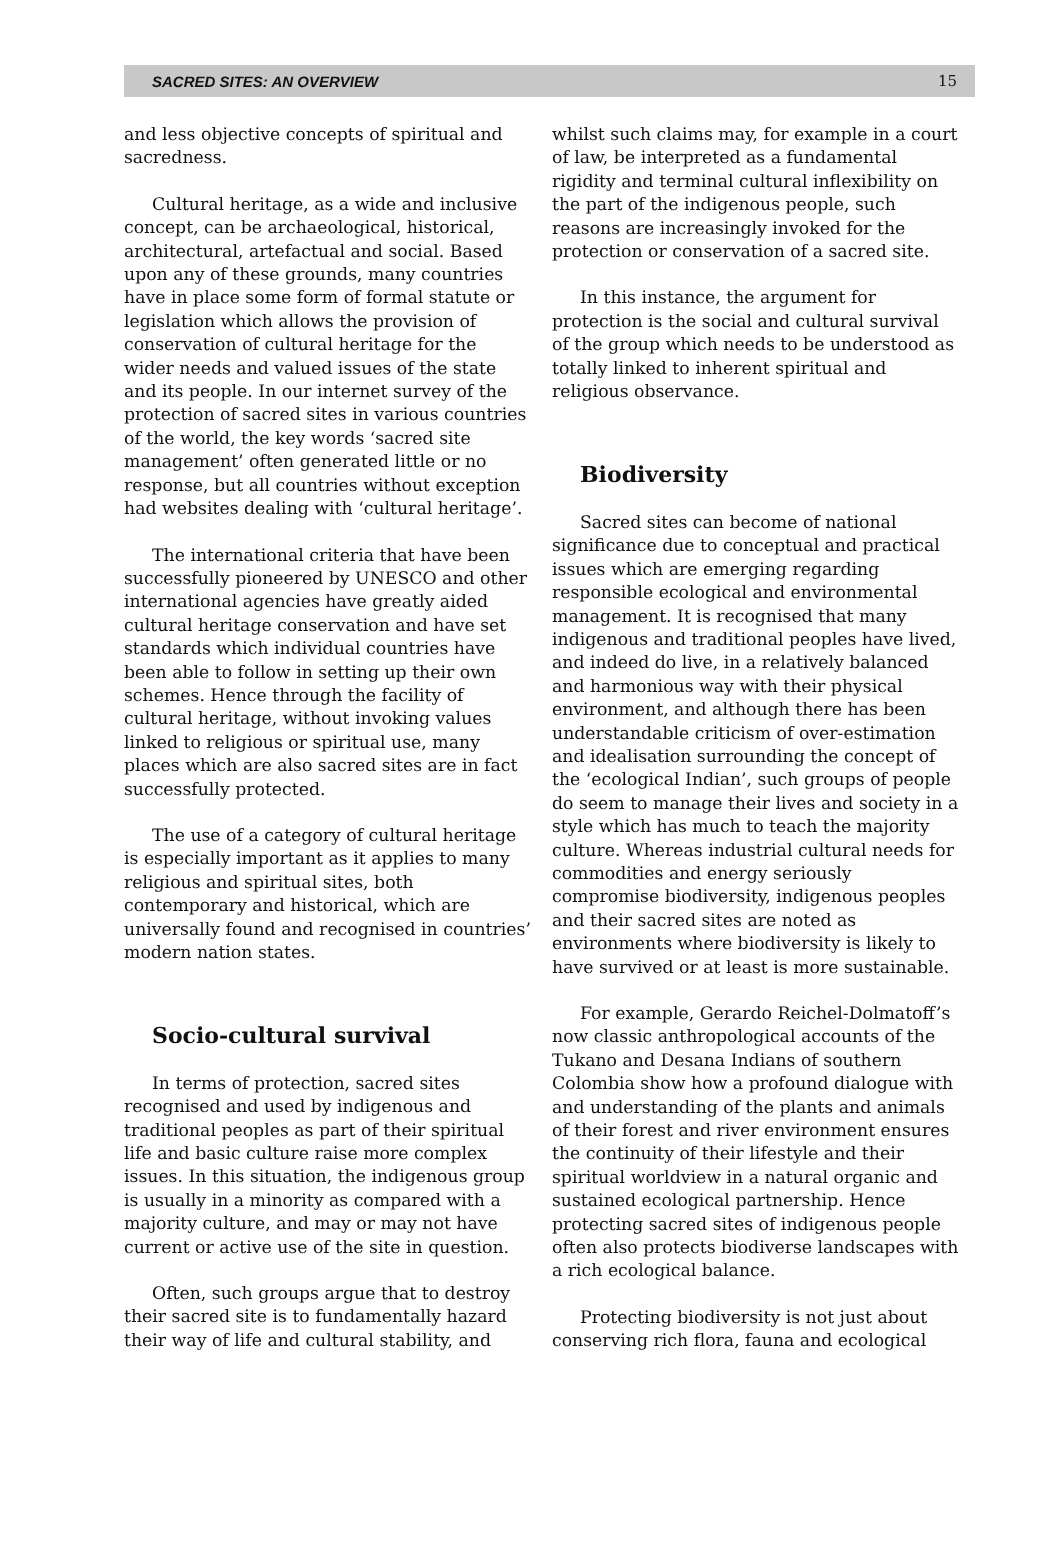SACRED SITES: AN OVERVIEW 15
and less objective concepts of spiritual and sacredness.
Cultural heritage, as a wide and inclusive concept, can be archaeological, historical, architectural, artefactual and social. Based upon any of these grounds, many countries have in place some form of formal statute or legislation which allows the provision of conservation of cultural heritage for the wider needs and valued issues of the state and its people. In our internet survey of the protection of sacred sites in various countries of the world, the key words ‘sacred site management’ often generated little or no response, but all countries without exception had websites dealing with ‘cultural heritage’.
The international criteria that have been successfully pioneered by UNESCO and other international agencies have greatly aided cultural heritage conservation and have set standards which individual countries have been able to follow in setting up their own schemes. Hence through the facility of cultural heritage, without invoking values linked to religious or spiritual use, many places which are also sacred sites are in fact successfully protected.
The use of a category of cultural heritage is especially important as it applies to many religious and spiritual sites, both contemporary and historical, which are universally found and recognised in countries’ modern nation states.
Socio-cultural survival
In terms of protection, sacred sites recognised and used by indigenous and traditional peoples as part of their spiritual life and basic culture raise more complex issues. In this situation, the indigenous group is usually in a minority as compared with a majority culture, and may or may not have current or active use of the site in question.
Often, such groups argue that to destroy their sacred site is to fundamentally hazard their way of life and cultural stability, and
whilst such claims may, for example in a court of law, be interpreted as a fundamental rigidity and terminal cultural inflexibility on the part of the indigenous people, such reasons are increasingly invoked for the protection or conservation of a sacred site.
In this instance, the argument for protection is the social and cultural survival of the group which needs to be understood as totally linked to inherent spiritual and religious observance.
Biodiversity
Sacred sites can become of national significance due to conceptual and practical issues which are emerging regarding responsible ecological and environmental management. It is recognised that many indigenous and traditional peoples have lived, and indeed do live, in a relatively balanced and harmonious way with their physical environment, and although there has been understandable criticism of over-estimation and idealisation surrounding the concept of the ‘ecological Indian’, such groups of people do seem to manage their lives and society in a style which has much to teach the majority culture. Whereas industrial cultural needs for commodities and energy seriously compromise biodiversity, indigenous peoples and their sacred sites are noted as environments where biodiversity is likely to have survived or at least is more sustainable.
For example, Gerardo Reichel-Dolmatoff’s now classic anthropological accounts of the Tukano and Desana Indians of southern Colombia show how a profound dialogue with and understanding of the plants and animals of their forest and river environment ensures the continuity of their lifestyle and their spiritual worldview in a natural organic and sustained ecological partnership. Hence protecting sacred sites of indigenous people often also protects biodiverse landscapes with a rich ecological balance.
Protecting biodiversity is not just about conserving rich flora, fauna and ecological